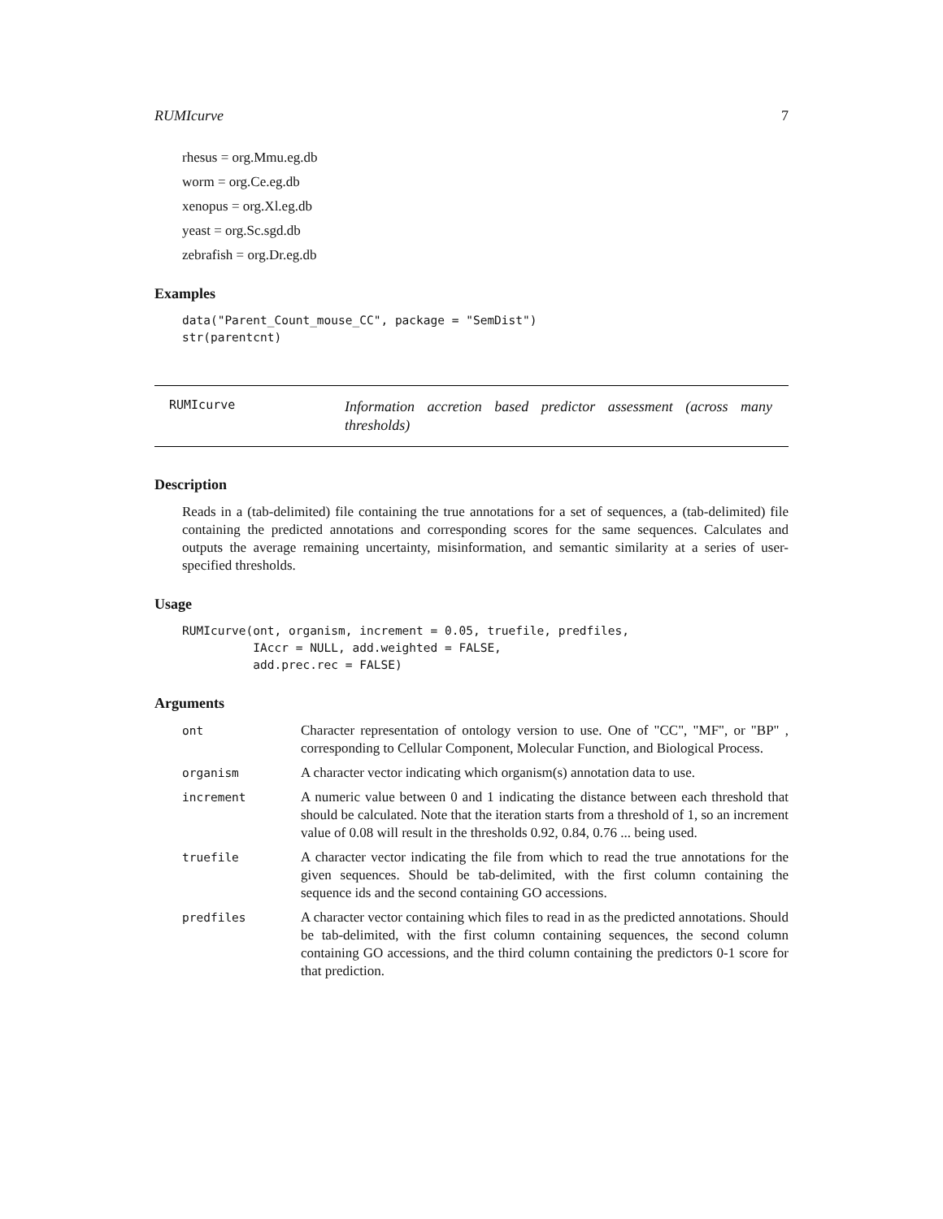RUMIcurve 7
rhesus = org.Mmu.eg.db
worm = org.Ce.eg.db
xenopus = org.Xl.eg.db
yeast = org.Sc.sgd.db
zebrafish = org.Dr.eg.db
Examples
data("Parent_Count_mouse_CC", package = "SemDist")
str(parentcnt)
RUMIcurve
Information accretion based predictor assessment (across many thresholds)
Description
Reads in a (tab-delimited) file containing the true annotations for a set of sequences, a (tab-delimited) file containing the predicted annotations and corresponding scores for the same sequences. Calculates and outputs the average remaining uncertainty, misinformation, and semantic similarity at a series of user-specified thresholds.
Usage
RUMIcurve(ont, organism, increment = 0.05, truefile, predfiles,
          IAccr = NULL, add.weighted = FALSE,
          add.prec.rec = FALSE)
Arguments
| ont | Character representation of ontology version to use. One of "CC", "MF", or "BP" , corresponding to Cellular Component, Molecular Function, and Biological Process. |
| organism | A character vector indicating which organism(s) annotation data to use. |
| increment | A numeric value between 0 and 1 indicating the distance between each threshold that should be calculated. Note that the iteration starts from a threshold of 1, so an increment value of 0.08 will result in the thresholds 0.92, 0.84, 0.76 ... being used. |
| truefile | A character vector indicating the file from which to read the true annotations for the given sequences. Should be tab-delimited, with the first column containing the sequence ids and the second containing GO accessions. |
| predfiles | A character vector containing which files to read in as the predicted annotations. Should be tab-delimited, with the first column containing sequences, the second column containing GO accessions, and the third column containing the predictors 0-1 score for that prediction. |